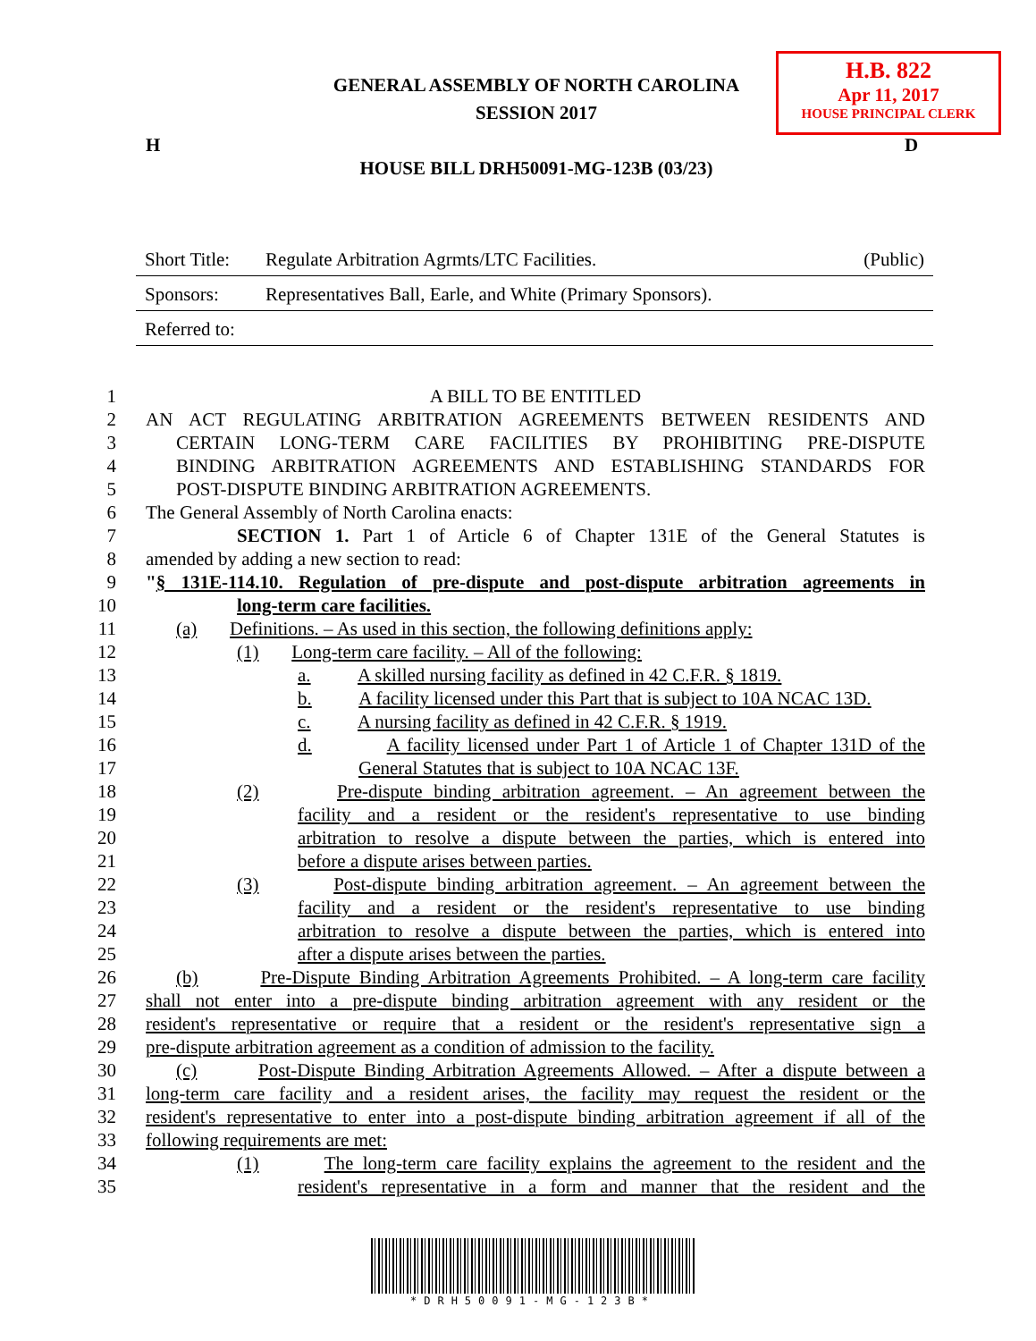H.B. 822
Apr 11, 2017
HOUSE PRINCIPAL CLERK
GENERAL ASSEMBLY OF NORTH CAROLINA
SESSION 2017
H D
HOUSE BILL DRH50091-MG-123B (03/23)
Short Title: Regulate Arbitration Agrmts/LTC Facilities. (Public)
Sponsors: Representatives Ball, Earle, and White (Primary Sponsors).
Referred to:
1 A BILL TO BE ENTITLED
2 AN ACT REGULATING ARBITRATION AGREEMENTS BETWEEN RESIDENTS AND
3 CERTAIN LONG-TERM CARE FACILITIES BY PROHIBITING PRE-DISPUTE
4 BINDING ARBITRATION AGREEMENTS AND ESTABLISHING STANDARDS FOR
5 POST-DISPUTE BINDING ARBITRATION AGREEMENTS.
6 The General Assembly of North Carolina enacts:
7 SECTION 1. Part 1 of Article 6 of Chapter 131E of the General Statutes is
8 amended by adding a new section to read:
9 "§ 131E-114.10. Regulation of pre-dispute and post-dispute arbitration agreements in
10 long-term care facilities.
11 (a) Definitions. – As used in this section, the following definitions apply:
12 (1) Long-term care facility. – All of the following:
13 a. A skilled nursing facility as defined in 42 C.F.R. § 1819.
14 b. A facility licensed under this Part that is subject to 10A NCAC 13D.
15 c. A nursing facility as defined in 42 C.F.R. § 1919.
16 d. A facility licensed under Part 1 of Article 1 of Chapter 131D of the
17 General Statutes that is subject to 10A NCAC 13F.
18 (2) Pre-dispute binding arbitration agreement. – An agreement between the
19 facility and a resident or the resident's representative to use binding
20 arbitration to resolve a dispute between the parties, which is entered into
21 before a dispute arises between parties.
22 (3) Post-dispute binding arbitration agreement. – An agreement between the
23 facility and a resident or the resident's representative to use binding
24 arbitration to resolve a dispute between the parties, which is entered into
25 after a dispute arises between the parties.
26 (b) Pre-Dispute Binding Arbitration Agreements Prohibited. – A long-term care facility
27 shall not enter into a pre-dispute binding arbitration agreement with any resident or the
28 resident's representative or require that a resident or the resident's representative sign a
29 pre-dispute arbitration agreement as a condition of admission to the facility.
30 (c) Post-Dispute Binding Arbitration Agreements Allowed. – After a dispute between a
31 long-term care facility and a resident arises, the facility may request the resident or the
32 resident's representative to enter into a post-dispute binding arbitration agreement if all of the
33 following requirements are met:
34 (1) The long-term care facility explains the agreement to the resident and the
35 resident's representative in a form and manner that the resident and the
*DRH50091-MG-123B*